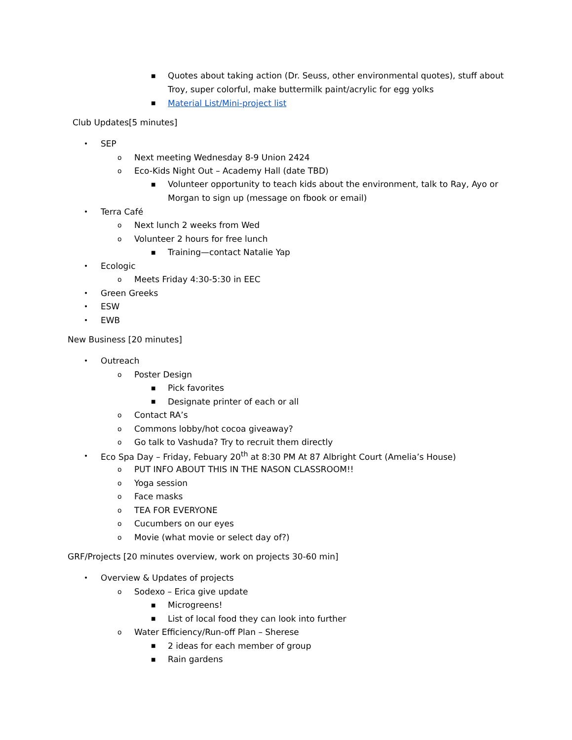■ Quotes about taking action (Dr. Seuss, other environmental quotes), stuff about
Troy, super colorful, make buttermilk paint/acrylic for egg yolks
■ Material List/Mini-project list
Club Updates[5 minutes]
• SEP
o Next meeting Wednesday 8-9 Union 2424
o Eco-Kids Night Out – Academy Hall (date TBD)
■ Volunteer opportunity to teach kids about the environment, talk to Ray, Ayo or
Morgan to sign up (message on fbook or email)
• Terra Café
o Next lunch 2 weeks from Wed
o Volunteer 2 hours for free lunch
■ Training—contact Natalie Yap
• Ecologic
o Meets Friday 4:30-5:30 in EEC
• Green Greeks
• ESW
• EWB
New Business [20 minutes]
• Outreach
o Poster Design
■ Pick favorites
■ Designate printer of each or all
o Contact RA’s
o Commons lobby/hot cocoa giveaway?
o Go talk to Vashuda? Try to recruit them directly
• Eco Spa Day – Friday, Febuary 20<sup>th</sup> at 8:30 PM At 87 Albright Court (Amelia’s House)
o PUT INFO ABOUT THIS IN THE NASON CLASSROOM!!
o Yoga session
o Face masks
o TEA FOR EVERYONE
o Cucumbers on our eyes
o Movie (what movie or select day of?)
GRF/Projects [20 minutes overview, work on projects 30-60 min]
• Overview & Updates of projects
o Sodexo – Erica give update
■ Microgreens!
■ List of local food they can look into further
o Water Efficiency/Run-off Plan – Sherese
■ 2 ideas for each member of group
■ Rain gardens